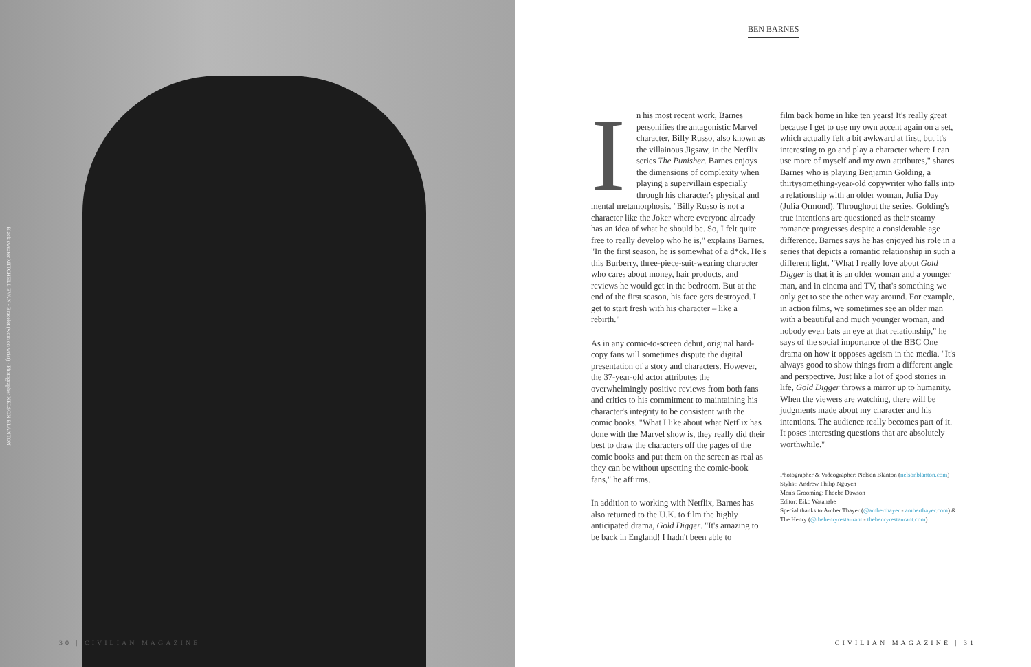Black sweater MITCHELL EVAN · Bracelet (worn on wrist) · Photographer NELSON BLANTON
30 | CIVILIAN MAGAZINE
BEN BARNES
In his most recent work, Barnes personifies the antagonistic Marvel character, Billy Russo, also known as the villainous Jigsaw, in the Netflix series The Punisher. Barnes enjoys the dimensions of complexity when playing a supervillain especially through his character's physical and mental metamorphosis. "Billy Russo is not a character like the Joker where everyone already has an idea of what he should be. So, I felt quite free to really develop who he is," explains Barnes. "In the first season, he is somewhat of a d*ck. He's this Burberry, three-piece-suit-wearing character who cares about money, hair products, and reviews he would get in the bedroom. But at the end of the first season, his face gets destroyed. I get to start fresh with his character – like a rebirth."
As in any comic-to-screen debut, original hard-copy fans will sometimes dispute the digital presentation of a story and characters. However, the 37-year-old actor attributes the overwhelmingly positive reviews from both fans and critics to his commitment to maintaining his character's integrity to be consistent with the comic books. "What I like about what Netflix has done with the Marvel show is, they really did their best to draw the characters off the pages of the comic books and put them on the screen as real as they can be without upsetting the comic-book fans," he affirms.
In addition to working with Netflix, Barnes has also returned to the U.K. to film the highly anticipated drama, Gold Digger. "It's amazing to be back in England! I hadn't been able to
film back home in like ten years! It's really great because I get to use my own accent again on a set, which actually felt a bit awkward at first, but it's interesting to go and play a character where I can use more of myself and my own attributes," shares Barnes who is playing Benjamin Golding, a thirtysomething-year-old copywriter who falls into a relationship with an older woman, Julia Day (Julia Ormond). Throughout the series, Golding's true intentions are questioned as their steamy romance progresses despite a considerable age difference. Barnes says he has enjoyed his role in a series that depicts a romantic relationship in such a different light. "What I really love about Gold Digger is that it is an older woman and a younger man, and in cinema and TV, that's something we only get to see the other way around. For example, in action films, we sometimes see an older man with a beautiful and much younger woman, and nobody even bats an eye at that relationship," he says of the social importance of the BBC One drama on how it opposes ageism in the media. "It's always good to show things from a different angle and perspective. Just like a lot of good stories in life, Gold Digger throws a mirror up to humanity. When the viewers are watching, there will be judgments made about my character and his intentions. The audience really becomes part of it. It poses interesting questions that are absolutely worthwhile."
Photographer & Videographer: Nelson Blanton (nelsonblanton.com)
Stylist: Andrew Philip Nguyen
Men's Grooming: Phoebe Dawson
Editor: Eiko Watanabe
Special thanks to Amber Thayer (@amberthayer - amberthayer.com) & The Henry (@thehenryrestaurant - thehenryrestaurant.com)
CIVILIAN MAGAZINE | 31